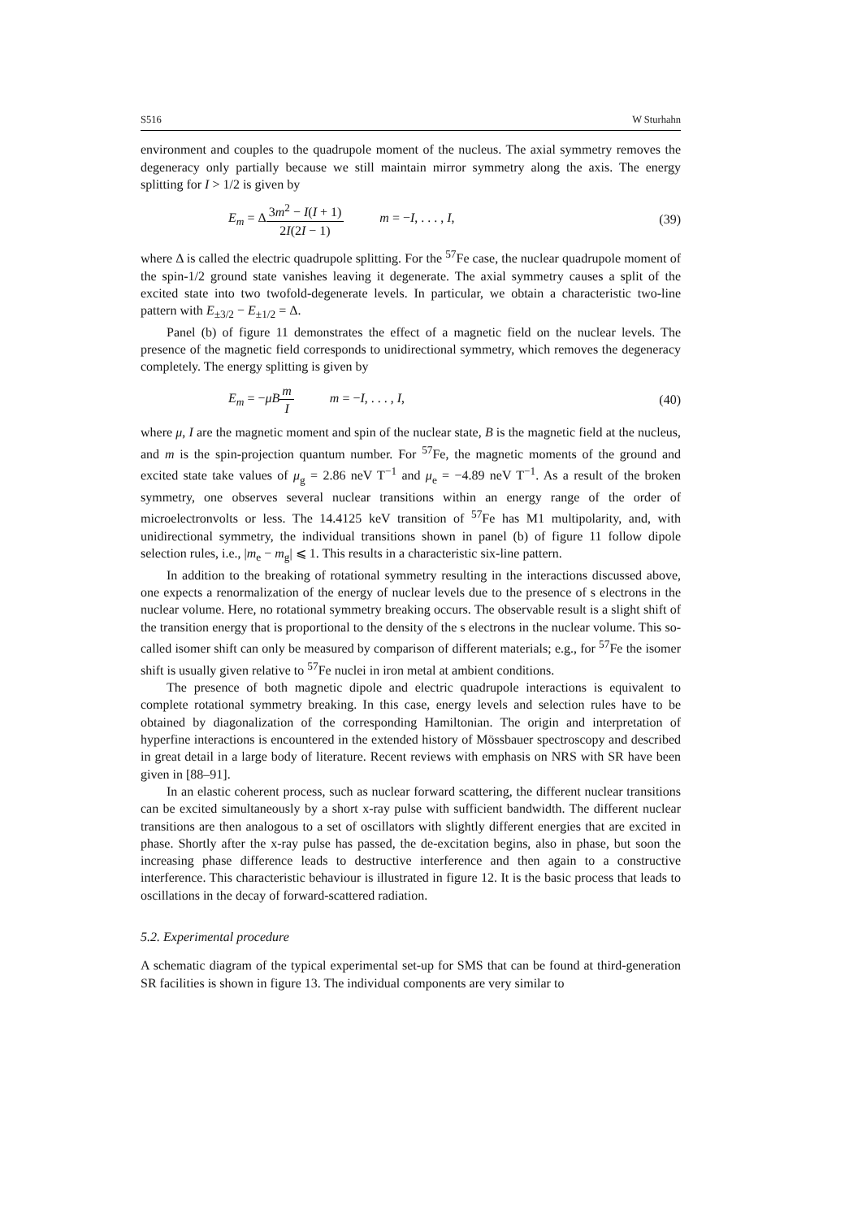S516 W Sturhahn
environment and couples to the quadrupole moment of the nucleus. The axial symmetry removes the degeneracy only partially because we still maintain mirror symmetry along the axis. The energy splitting for I > 1/2 is given by
E<sub>m</sub> = Δ3m<sup>2</sup> − I(I + 1) 2I(2I − 1) m = −I, . . . , I,
(39)
where Δ is called the electric quadrupole splitting. For the <sup>57</sup>Fe case, the nuclear quadrupole moment of the spin-1/2 ground state vanishes leaving it degenerate. The axial symmetry causes a split of the excited state into two twofold-degenerate levels. In particular, we obtain a characteristic two-line pattern with E<sub>±3/2</sub> − E<sub>±1/2</sub> = Δ.
Panel (b) of figure 11 demonstrates the effect of a magnetic field on the nuclear levels. The presence of the magnetic field corresponds to unidirectional symmetry, which removes the degeneracy completely. The energy splitting is given by
E<sub>m</sub> = −μB m I m = −I, . . . , I,
(40)
where μ, I are the magnetic moment and spin of the nuclear state, B is the magnetic field at the nucleus, and m is the spin-projection quantum number. For <sup>57</sup>Fe, the magnetic moments of the ground and excited state take values of μ<sub>g</sub> = 2.86 neV T<sup>−1</sup> and μ<sub>e</sub> = −4.89 neV T<sup>−1</sup>. As a result of the broken symmetry, one observes several nuclear transitions within an energy range of the order of microelectronvolts or less. The 14.4125 keV transition of <sup>57</sup>Fe has M1 multipolarity, and, with unidirectional symmetry, the individual transitions shown in panel (b) of figure 11 follow dipole selection rules, i.e., |m<sub>e</sub> − m<sub>g</sub>| ⩽ 1. This results in a characteristic six-line pattern.
In addition to the breaking of rotational symmetry resulting in the interactions discussed above, one expects a renormalization of the energy of nuclear levels due to the presence of s electrons in the nuclear volume. Here, no rotational symmetry breaking occurs. The observable result is a slight shift of the transition energy that is proportional to the density of the s electrons in the nuclear volume. This so-called isomer shift can only be measured by comparison of different materials; e.g., for <sup>57</sup>Fe the isomer shift is usually given relative to <sup>57</sup>Fe nuclei in iron metal at ambient conditions.
The presence of both magnetic dipole and electric quadrupole interactions is equivalent to complete rotational symmetry breaking. In this case, energy levels and selection rules have to be obtained by diagonalization of the corresponding Hamiltonian. The origin and interpretation of hyperfine interactions is encountered in the extended history of Mössbauer spectroscopy and described in great detail in a large body of literature. Recent reviews with emphasis on NRS with SR have been given in [88–91].
In an elastic coherent process, such as nuclear forward scattering, the different nuclear transitions can be excited simultaneously by a short x-ray pulse with sufficient bandwidth. The different nuclear transitions are then analogous to a set of oscillators with slightly different energies that are excited in phase. Shortly after the x-ray pulse has passed, the de-excitation begins, also in phase, but soon the increasing phase difference leads to destructive interference and then again to a constructive interference. This characteristic behaviour is illustrated in figure 12. It is the basic process that leads to oscillations in the decay of forward-scattered radiation.
5.2. Experimental procedure
A schematic diagram of the typical experimental set-up for SMS that can be found at third-generation SR facilities is shown in figure 13. The individual components are very similar to